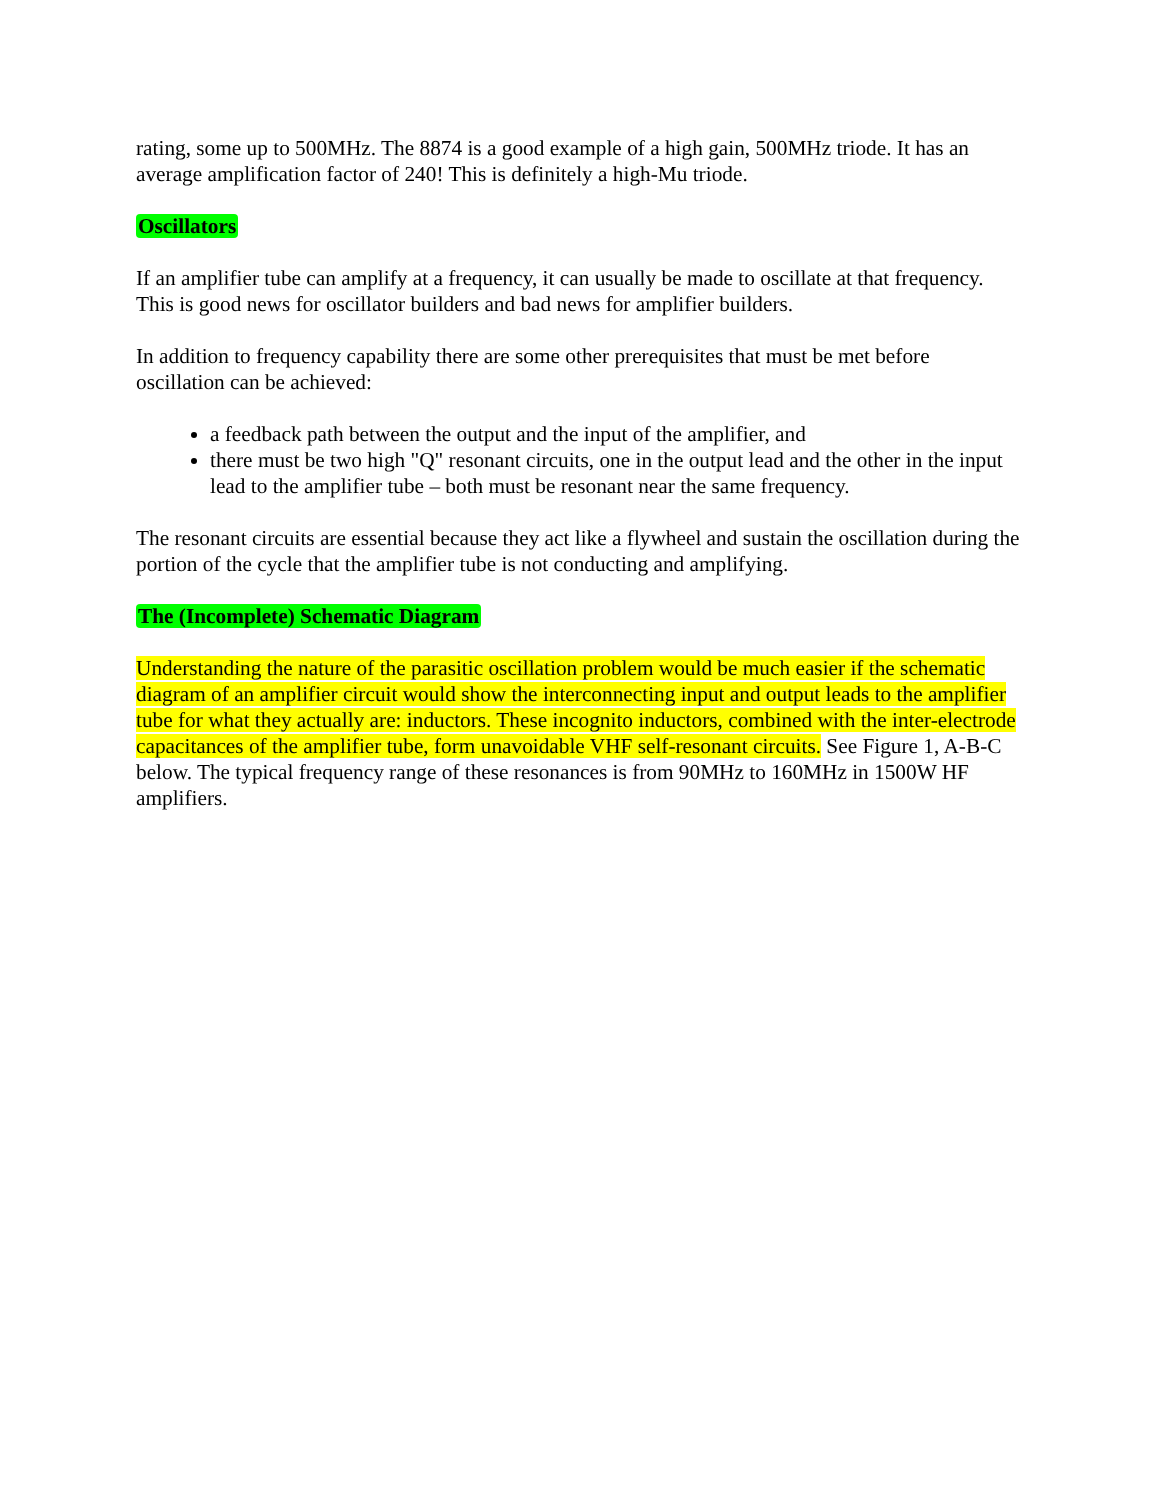rating, some up to 500MHz. The 8874 is a good example of a high gain, 500MHz triode. It has an average amplification factor of 240! This is definitely a high-Mu triode.
Oscillators
If an amplifier tube can amplify at a frequency, it can usually be made to oscillate at that frequency. This is good news for oscillator builders and bad news for amplifier builders.
In addition to frequency capability there are some other prerequisites that must be met before oscillation can be achieved:
a feedback path between the output and the input of the amplifier, and
there must be two high "Q" resonant circuits, one in the output lead and the other in the input lead to the amplifier tube – both must be resonant near the same frequency.
The resonant circuits are essential because they act like a flywheel and sustain the oscillation during the portion of the cycle that the amplifier tube is not conducting and amplifying.
The (Incomplete) Schematic Diagram
Understanding the nature of the parasitic oscillation problem would be much easier if the schematic diagram of an amplifier circuit would show the interconnecting input and output leads to the amplifier tube for what they actually are: inductors. These incognito inductors, combined with the inter-electrode capacitances of the amplifier tube, form unavoidable VHF self-resonant circuits. See Figure 1, A-B-C below. The typical frequency range of these resonances is from 90MHz to 160MHz in 1500W HF amplifiers.